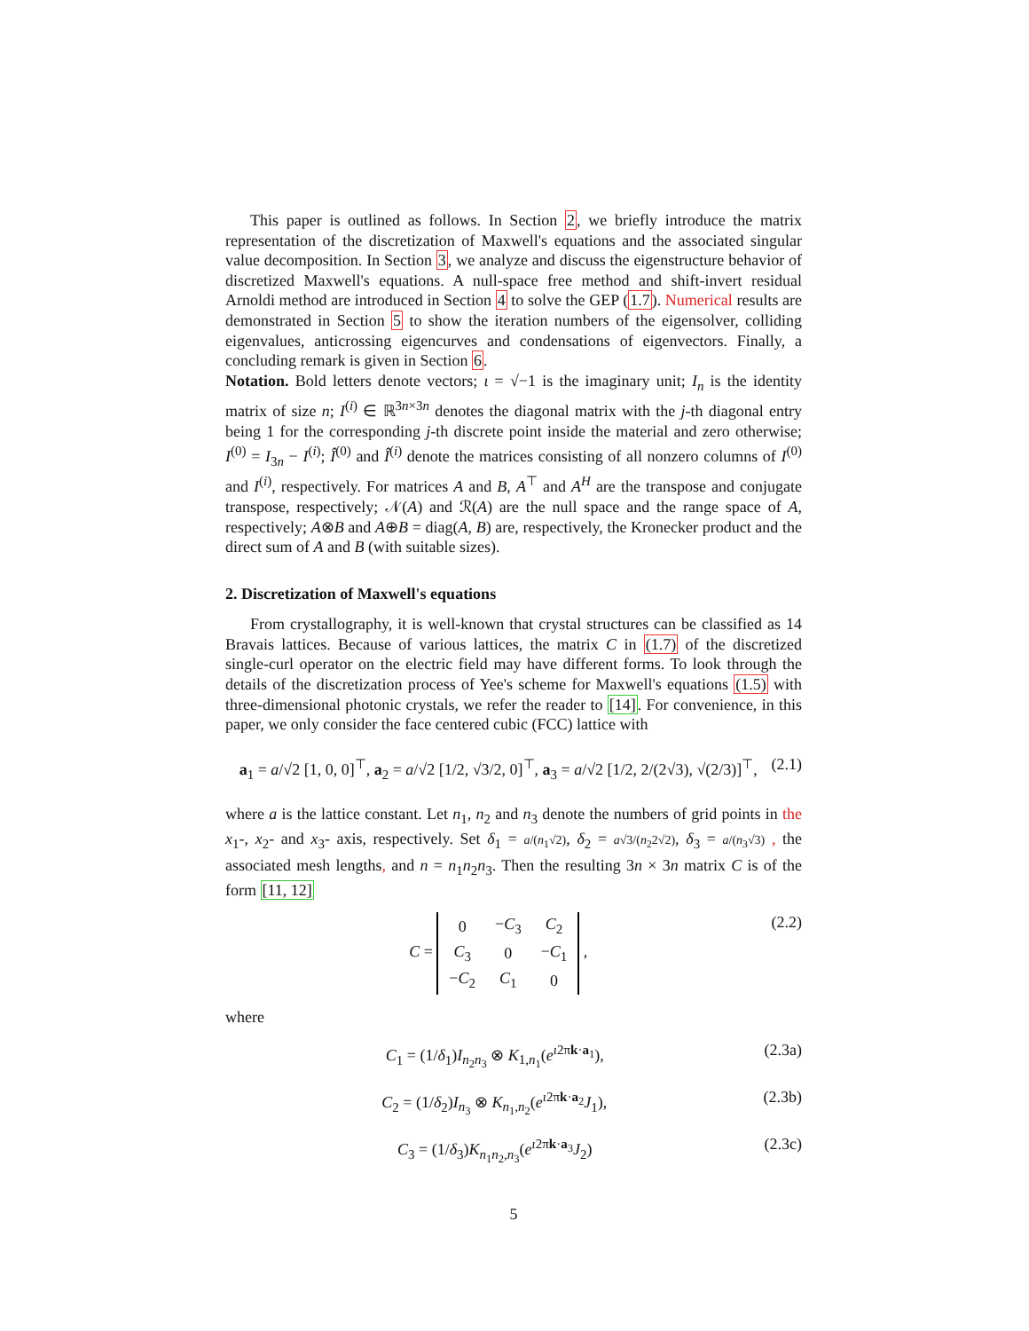This paper is outlined as follows. In Section 2, we briefly introduce the matrix representation of the discretization of Maxwell's equations and the associated singular value decomposition. In Section 3, we analyze and discuss the eigenstructure behavior of discretized Maxwell's equations. A null-space free method and shift-invert residual Arnoldi method are introduced in Section 4 to solve the GEP (1.7). Numerical results are demonstrated in Section 5 to show the iteration numbers of the eigensolver, colliding eigenvalues, anticrossing eigencurves and condensations of eigenvectors. Finally, a concluding remark is given in Section 6.
Notation. Bold letters denote vectors; ι = √−1 is the imaginary unit; I<sub>n</sub> is the identity matrix of size n; I<sup>(i)</sup> ∈ ℝ<sup>3n×3n</sup> denotes the diagonal matrix with the j-th diagonal entry being 1 for the corresponding j-th discrete point inside the material and zero otherwise; I<sup>(0)</sup> = I<sub>3n</sub> − I<sup>(i)</sup>; Î<sup>(0)</sup> and Î<sup>(i)</sup> denote the matrices consisting of all nonzero columns of I<sup>(0)</sup> and I<sup>(i)</sup>, respectively. For matrices A and B, A<sup>⊤</sup> and A<sup>H</sup> are the transpose and conjugate transpose, respectively; 𝒩(A) and ℛ(A) are the null space and the range space of A, respectively; A⊗B and A⊕B = diag(A, B) are, respectively, the Kronecker product and the direct sum of A and B (with suitable sizes).
2. Discretization of Maxwell's equations
From crystallography, it is well-known that crystal structures can be classified as 14 Bravais lattices. Because of various lattices, the matrix C in (1.7) of the discretized single-curl operator on the electric field may have different forms. To look through the details of the discretization process of Yee's scheme for Maxwell's equations (1.5) with three-dimensional photonic crystals, we refer the reader to [14]. For convenience, in this paper, we only consider the face centered cubic (FCC) lattice with
a<sub>1</sub> = a/√2 [1, 0, 0]<sup>⊤</sup>, a<sub>2</sub> = a/√2 [1/2, √3/2, 0]<sup>⊤</sup>, a<sub>3</sub> = a/√2 [1/2, 2/(2√3), √(2/3)]<sup>⊤</sup>, (2.1)
where a is the lattice constant. Let n<sub>1</sub>, n<sub>2</sub> and n<sub>3</sub> denote the numbers of grid points in the x<sub>1</sub>-, x<sub>2</sub>- and x<sub>3</sub>- axis, respectively. Set δ<sub>1</sub> = a/(n<sub>1</sub>√2), δ<sub>2</sub> = a√3/(n<sub>2</sub>2√2), δ<sub>3</sub> = a/(n<sub>3</sub>√3) , the associated mesh lengths, and n = n<sub>1</sub>n<sub>2</sub>n<sub>3</sub>. Then the resulting 3n × 3n matrix C is of the form [11, 12]
C =
| 0 | − C<sub>3</sub> | C<sub>2</sub> |
| C<sub>3</sub> | 0 | − C<sub>1</sub> |
| − C<sub>2</sub> | C<sub>1</sub> | 0 |
, (2.2)
where
C<sub>1</sub> = (1/δ<sub>1</sub>)I<sub>n<sub>2</sub>n<sub>3</sub></sub> ⊗ K<sub>1,n<sub>1</sub></sub>(e<sup>ι2πk·a<sub>1</sub></sup>), (2.3a)
C<sub>2</sub> = (1/δ<sub>2</sub>)I<sub>n<sub>3</sub></sub> ⊗ K<sub>n<sub>1</sub>,n<sub>2</sub></sub>(e<sup>ι2πk·a<sub>2</sub></sup>J<sub>1</sub>), (2.3b)
C<sub>3</sub> = (1/δ<sub>3</sub>)K<sub>n<sub>1</sub>n<sub>2</sub>,n<sub>3</sub></sub>(e<sup>ι2πk·a<sub>3</sub></sup>J<sub>2</sub>) (2.3c)
5